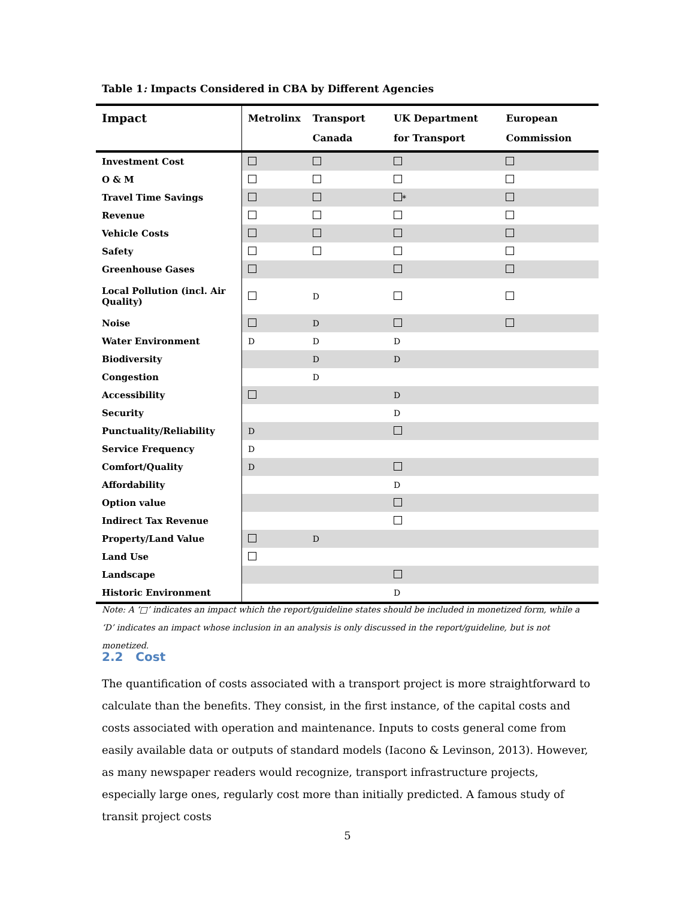Table 1: Impacts Considered in CBA by Different Agencies
| Impact | Metrolinx | Transport Canada | UK Department for Transport | European Commission |
| --- | --- | --- | --- | --- |
| Investment Cost | | | | |
| O & M | | | | |
| Travel Time Savings | | | * | |
| Revenue | | | | |
| Vehicle Costs | | | | |
| Safety | | | | |
| Greenhouse Gases | | | | |
| Local Pollution (incl. Air Quality) | | D | | |
| Noise | | D | | |
| Water Environment | D | D | D | |
| Biodiversity | | D | D | |
| Congestion | | D | | |
| Accessibility | | | D | |
| Security | | | D | |
| Punctuality/Reliability | D | | | |
| Service Frequency | D | | | |
| Comfort/Quality | D | | | |
| Affordability | | | D | |
| Option value | | | | |
| Indirect Tax Revenue | | | | |
| Property/Land Value | | D | | |
| Land Use | | | | |
| Landscape | | | | |
| Historic Environment | | | D | |
Note: A ‘□’ indicates an impact which the report/guideline states should be included in monetized form, while a ‘D’ indicates an impact whose inclusion in an analysis is only discussed in the report/guideline, but is not monetized.
2.2 Cost
The quantification of costs associated with a transport project is more straightforward to calculate than the benefits. They consist, in the first instance, of the capital costs and costs associated with operation and maintenance. Inputs to costs general come from easily available data or outputs of standard models (Iacono & Levinson, 2013). However, as many newspaper readers would recognize, transport infrastructure projects, especially large ones, regularly cost more than initially predicted. A famous study of transit project costs
5